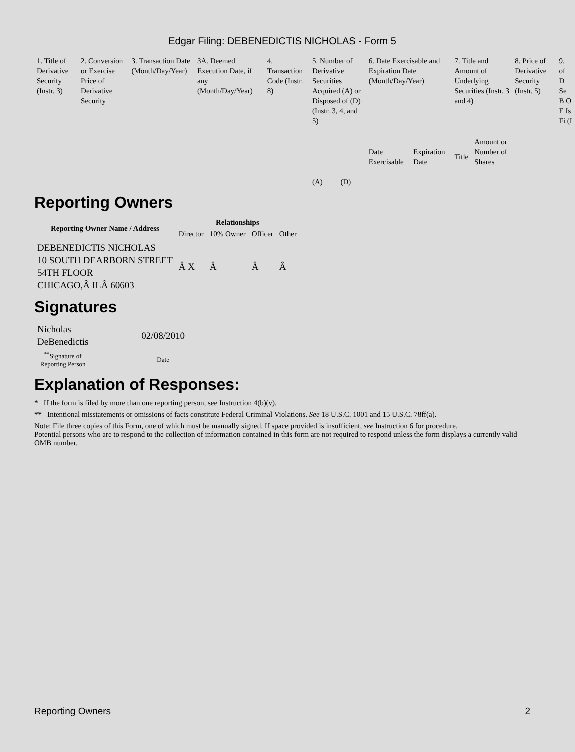Edgar Filing: DEBENEDICTIS NICHOLAS - Form 5
| 1. Title of Derivative Security (Instr. 3) | 2. Conversion or Exercise Price of Derivative Security | 3. Transaction Date (Month/Day/Year) | 3A. Deemed Execution Date, if any (Month/Day/Year) | 4. Transaction Code (Instr. 8) | 5. Number of Derivative Securities Acquired (A) or Disposed of (D) (Instr. 3, 4, and 5) | | 6. Date Exercisable and Expiration Date (Month/Day/Year) | | 7. Title and Amount of Underlying Securities (Instr. 3 and 4) | | 8. Price of Derivative Security (Instr. 5) | 9. of D Se B O E Is Fi (I |
| --- | --- | --- | --- | --- | --- | --- | --- | --- | --- | --- | --- | --- |
| | | | | | (A) | (D) | Date Exercisable | Expiration Date | Title | Amount or Number of Shares | | |
Reporting Owners
| Reporting Owner Name / Address | Relationships | | | |
| --- | --- | --- | --- | --- |
| | Director | 10% Owner | Officer | Other |
| DEBENEDICTIS NICHOLAS 10 SOUTH DEARBORN STREET 54TH FLOOR CHICAGO,Â ILÂ 60603 | Â X | Â | Â | Â |
Signatures
| Nicholas DeBenedictis | 02/08/2010 |
| <sup>**</sup> Signature of Reporting Person | Date |
Explanation of Responses:
* If the form is filed by more than one reporting person, see Instruction 4(b)(v).
** Intentional misstatements or omissions of facts constitute Federal Criminal Violations. See 18 U.S.C. 1001 and 15 U.S.C. 78ff(a).
Note: File three copies of this Form, one of which must be manually signed. If space provided is insufficient, see Instruction 6 for procedure.
Potential persons who are to respond to the collection of information contained in this form are not required to respond unless the form displays a currently valid OMB number.
Reporting Owners 2